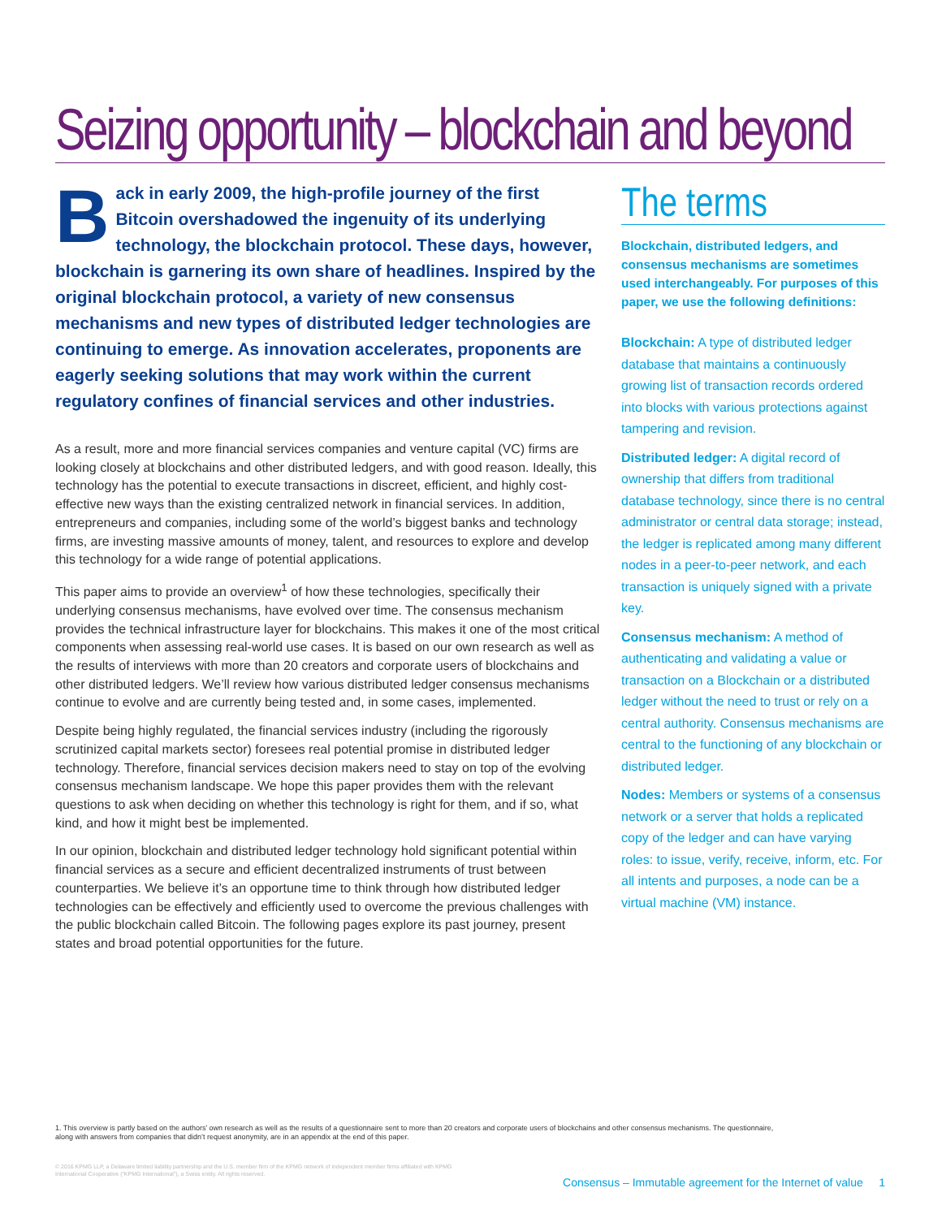Seizing opportunity – blockchain and beyond
Back in early 2009, the high-profile journey of the first Bitcoin overshadowed the ingenuity of its underlying technology, the blockchain protocol. These days, however, blockchain is garnering its own share of headlines. Inspired by the original blockchain protocol, a variety of new consensus mechanisms and new types of distributed ledger technologies are continuing to emerge. As innovation accelerates, proponents are eagerly seeking solutions that may work within the current regulatory confines of financial services and other industries.
As a result, more and more financial services companies and venture capital (VC) firms are looking closely at blockchains and other distributed ledgers, and with good reason. Ideally, this technology has the potential to execute transactions in discreet, efficient, and highly cost-effective new ways than the existing centralized network in financial services. In addition, entrepreneurs and companies, including some of the world’s biggest banks and technology firms, are investing massive amounts of money, talent, and resources to explore and develop this technology for a wide range of potential applications.
This paper aims to provide an overview<sup>1</sup> of how these technologies, specifically their underlying consensus mechanisms, have evolved over time. The consensus mechanism provides the technical infrastructure layer for blockchains. This makes it one of the most critical components when assessing real-world use cases. It is based on our own research as well as the results of interviews with more than 20 creators and corporate users of blockchains and other distributed ledgers. We’ll review how various distributed ledger consensus mechanisms continue to evolve and are currently being tested and, in some cases, implemented.
Despite being highly regulated, the financial services industry (including the rigorously scrutinized capital markets sector) foresees real potential promise in distributed ledger technology. Therefore, financial services decision makers need to stay on top of the evolving consensus mechanism landscape. We hope this paper provides them with the relevant questions to ask when deciding on whether this technology is right for them, and if so, what kind, and how it might best be implemented.
In our opinion, blockchain and distributed ledger technology hold significant potential within financial services as a secure and efficient decentralized instruments of trust between counterparties. We believe it’s an opportune time to think through how distributed ledger technologies can be effectively and efficiently used to overcome the previous challenges with the public blockchain called Bitcoin. The following pages explore its past journey, present states and broad potential opportunities for the future.
The terms
Blockchain, distributed ledgers, and consensus mechanisms are sometimes used interchangeably. For purposes of this paper, we use the following definitions:
Blockchain: A type of distributed ledger database that maintains a continuously growing list of transaction records ordered into blocks with various protections against tampering and revision.
Distributed ledger: A digital record of ownership that differs from traditional database technology, since there is no central administrator or central data storage; instead, the ledger is replicated among many different nodes in a peer-to-peer network, and each transaction is uniquely signed with a private key.
Consensus mechanism: A method of authenticating and validating a value or transaction on a Blockchain or a distributed ledger without the need to trust or rely on a central authority. Consensus mechanisms are central to the functioning of any blockchain or distributed ledger.
Nodes: Members or systems of a consensus network or a server that holds a replicated copy of the ledger and can have varying roles: to issue, verify, receive, inform, etc. For all intents and purposes, a node can be a virtual machine (VM) instance.
1. This overview is partly based on the authors’ own research as well as the results of a questionnaire sent to more than 20 creators and corporate users of blockchains and other consensus mechanisms. The questionnaire, along with answers from companies that didn’t request anonymity, are in an appendix at the end of this paper.
© 2016 KPMG LLP, a Delaware limited liability partnership and the U.S. member firm of the KPMG network of independent member firms affiliated with KPMG International Cooperative (“KPMG International”), a Swiss entity. All rights reserved.
Consensus – Immutable agreement for the Internet of value 1